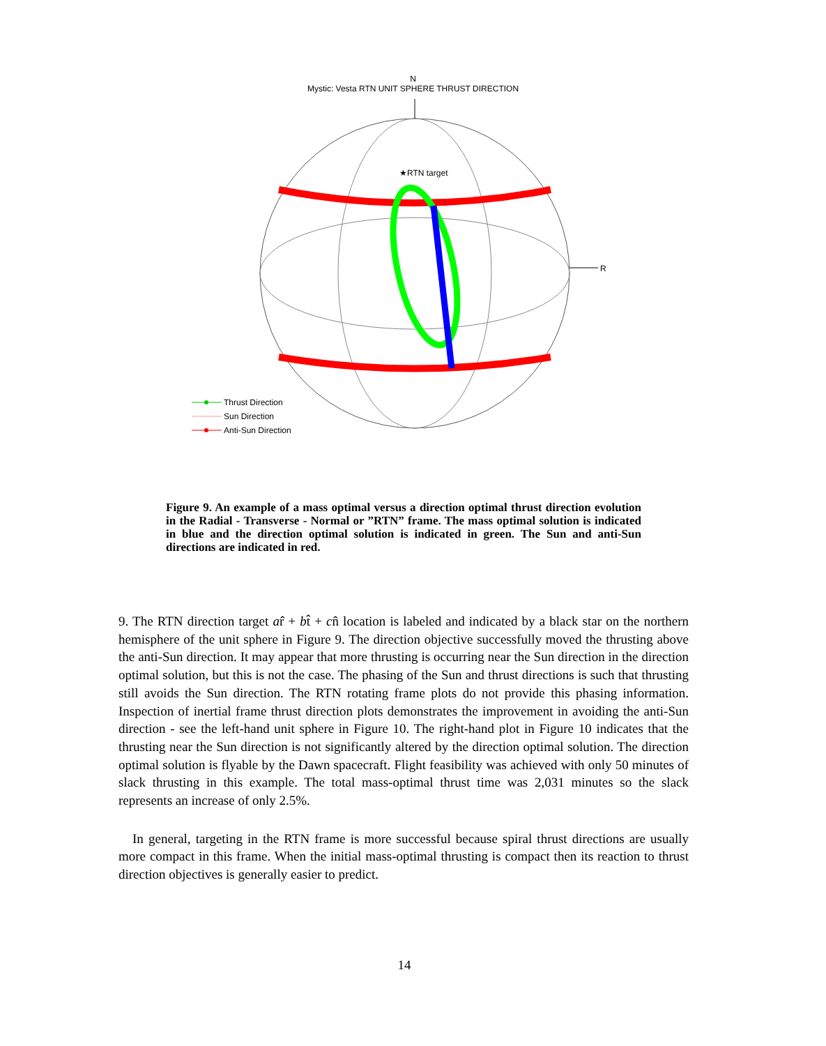N
Mystic: Vesta RTN UNIT SPHERE THRUST DIRECTION
★RTN target
R
Thrust Direction
Sun Direction
Anti-Sun Direction
Figure 9. An example of a mass optimal versus a direction optimal thrust direction evolution in the Radial - Transverse - Normal or ”RTN” frame. The mass optimal solution is indicated in blue and the direction optimal solution is indicated in green. The Sun and anti-Sun directions are indicated in red.
9. The RTN direction target ar̂ + bt̂ + cn̂ location is labeled and indicated by a black star on the northern hemisphere of the unit sphere in Figure 9. The direction objective successfully moved the thrusting above the anti-Sun direction. It may appear that more thrusting is occurring near the Sun direction in the direction optimal solution, but this is not the case. The phasing of the Sun and thrust directions is such that thrusting still avoids the Sun direction. The RTN rotating frame plots do not provide this phasing information. Inspection of inertial frame thrust direction plots demonstrates the improvement in avoiding the anti-Sun direction - see the left-hand unit sphere in Figure 10. The right-hand plot in Figure 10 indicates that the thrusting near the Sun direction is not significantly altered by the direction optimal solution. The direction optimal solution is flyable by the Dawn spacecraft. Flight feasibility was achieved with only 50 minutes of slack thrusting in this example. The total mass-optimal thrust time was 2,031 minutes so the slack represents an increase of only 2.5%.
In general, targeting in the RTN frame is more successful because spiral thrust directions are usually more compact in this frame. When the initial mass-optimal thrusting is compact then its reaction to thrust direction objectives is generally easier to predict.
14